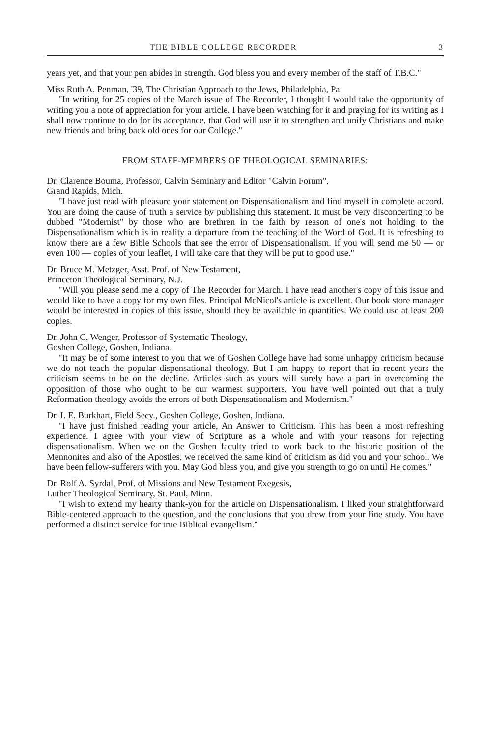THE BIBLE COLLEGE RECORDER 3
years yet, and that your pen abides in strength. God bless you and every member of the staff of T.B.C."
Miss Ruth A. Penman, '39, The Christian Approach to the Jews, Philadelphia, Pa.
"In writing for 25 copies of the March issue of The Recorder, I thought I would take the opportunity of writing you a note of appreciation for your article. I have been watching for it and praying for its writing as I shall now continue to do for its acceptance, that God will use it to strengthen and unify Christians and make new friends and bring back old ones for our College."
FROM STAFF-MEMBERS OF THEOLOGICAL SEMINARIES:
Dr. Clarence Bouma, Professor, Calvin Seminary and Editor "Calvin Forum",
Grand Rapids, Mich.
"I have just read with pleasure your statement on Dispensationalism and find myself in complete accord. You are doing the cause of truth a service by publishing this statement. It must be very disconcerting to be dubbed "Modernist" by those who are brethren in the faith by reason of one's not holding to the Dispensationalism which is in reality a departure from the teaching of the Word of God. It is refreshing to know there are a few Bible Schools that see the error of Dispensationalism. If you will send me 50 — or even 100 — copies of your leaflet, I will take care that they will be put to good use."
Dr. Bruce M. Metzger, Asst. Prof. of New Testament,
Princeton Theological Seminary, N.J.
"Will you please send me a copy of The Recorder for March. I have read another's copy of this issue and would like to have a copy for my own files. Principal McNicol's article is excellent. Our book store manager would be interested in copies of this issue, should they be available in quantities. We could use at least 200 copies.
Dr. John C. Wenger, Professor of Systematic Theology,
Goshen College, Goshen, Indiana.
"It may be of some interest to you that we of Goshen College have had some unhappy criticism because we do not teach the popular dispensational theology. But I am happy to report that in recent years the criticism seems to be on the decline. Articles such as yours will surely have a part in overcoming the opposition of those who ought to be our warmest supporters. You have well pointed out that a truly Reformation theology avoids the errors of both Dispensationalism and Modernism."
Dr. I. E. Burkhart, Field Secy., Goshen College, Goshen, Indiana.
"I have just finished reading your article, An Answer to Criticism. This has been a most refreshing experience. I agree with your view of Scripture as a whole and with your reasons for rejecting dispensationalism. When we on the Goshen faculty tried to work back to the historic position of the Mennonites and also of the Apostles, we received the same kind of criticism as did you and your school. We have been fellow-sufferers with you. May God bless you, and give you strength to go on until He comes."
Dr. Rolf A. Syrdal, Prof. of Missions and New Testament Exegesis,
Luther Theological Seminary, St. Paul, Minn.
"I wish to extend my hearty thank-you for the article on Dispensationalism. I liked your straightforward Bible-centered approach to the question, and the conclusions that you drew from your fine study. You have performed a distinct service for true Biblical evangelism."